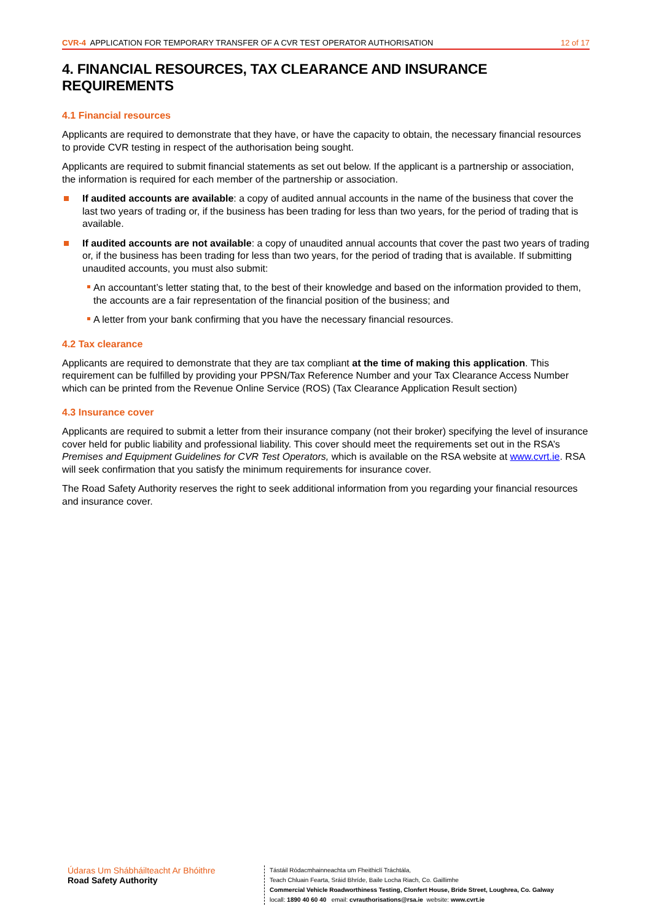CVR-4 APPLICATION FOR TEMPORARY TRANSFER OF A CVR TEST OPERATOR AUTHORISATION
12 of 17
4. FINANCIAL RESOURCES, TAX CLEARANCE AND INSURANCE REQUIREMENTS
4.1 Financial resources
Applicants are required to demonstrate that they have, or have the capacity to obtain, the necessary financial resources to provide CVR testing in respect of the authorisation being sought.
Applicants are required to submit financial statements as set out below. If the applicant is a partnership or association, the information is required for each member of the partnership or association.
If audited accounts are available: a copy of audited annual accounts in the name of the business that cover the last two years of trading or, if the business has been trading for less than two years, for the period of trading that is available.
If audited accounts are not available: a copy of unaudited annual accounts that cover the past two years of trading or, if the business has been trading for less than two years, for the period of trading that is available. If submitting unaudited accounts, you must also submit:
An accountant’s letter stating that, to the best of their knowledge and based on the information provided to them, the accounts are a fair representation of the financial position of the business; and
A letter from your bank confirming that you have the necessary financial resources.
4.2 Tax clearance
Applicants are required to demonstrate that they are tax compliant at the time of making this application. This requirement can be fulfilled by providing your PPSN/Tax Reference Number and your Tax Clearance Access Number which can be printed from the Revenue Online Service (ROS) (Tax Clearance Application Result section)
4.3 Insurance cover
Applicants are required to submit a letter from their insurance company (not their broker) specifying the level of insurance cover held for public liability and professional liability. This cover should meet the requirements set out in the RSA’s Premises and Equipment Guidelines for CVR Test Operators, which is available on the RSA website at www.cvrt.ie. RSA will seek confirmation that you satisfy the minimum requirements for insurance cover.
The Road Safety Authority reserves the right to seek additional information from you regarding your financial resources and insurance cover.
Údaras Um Shábháilteacht Ar Bhóithre
Road Safety Authority
Tástáil Ródacmhainneachta um Fheithiclí Tráchtála,
Teach Chluain Fearta, Sráid Bhríde, Baile Locha Riach, Co. Gaillimhe
Commercial Vehicle Roadworthiness Testing, Clonfert House, Bride Street, Loughrea, Co. Galway
locall: 1890 40 60 40 email: cvrauthorisations@rsa.ie website: www.cvrt.ie